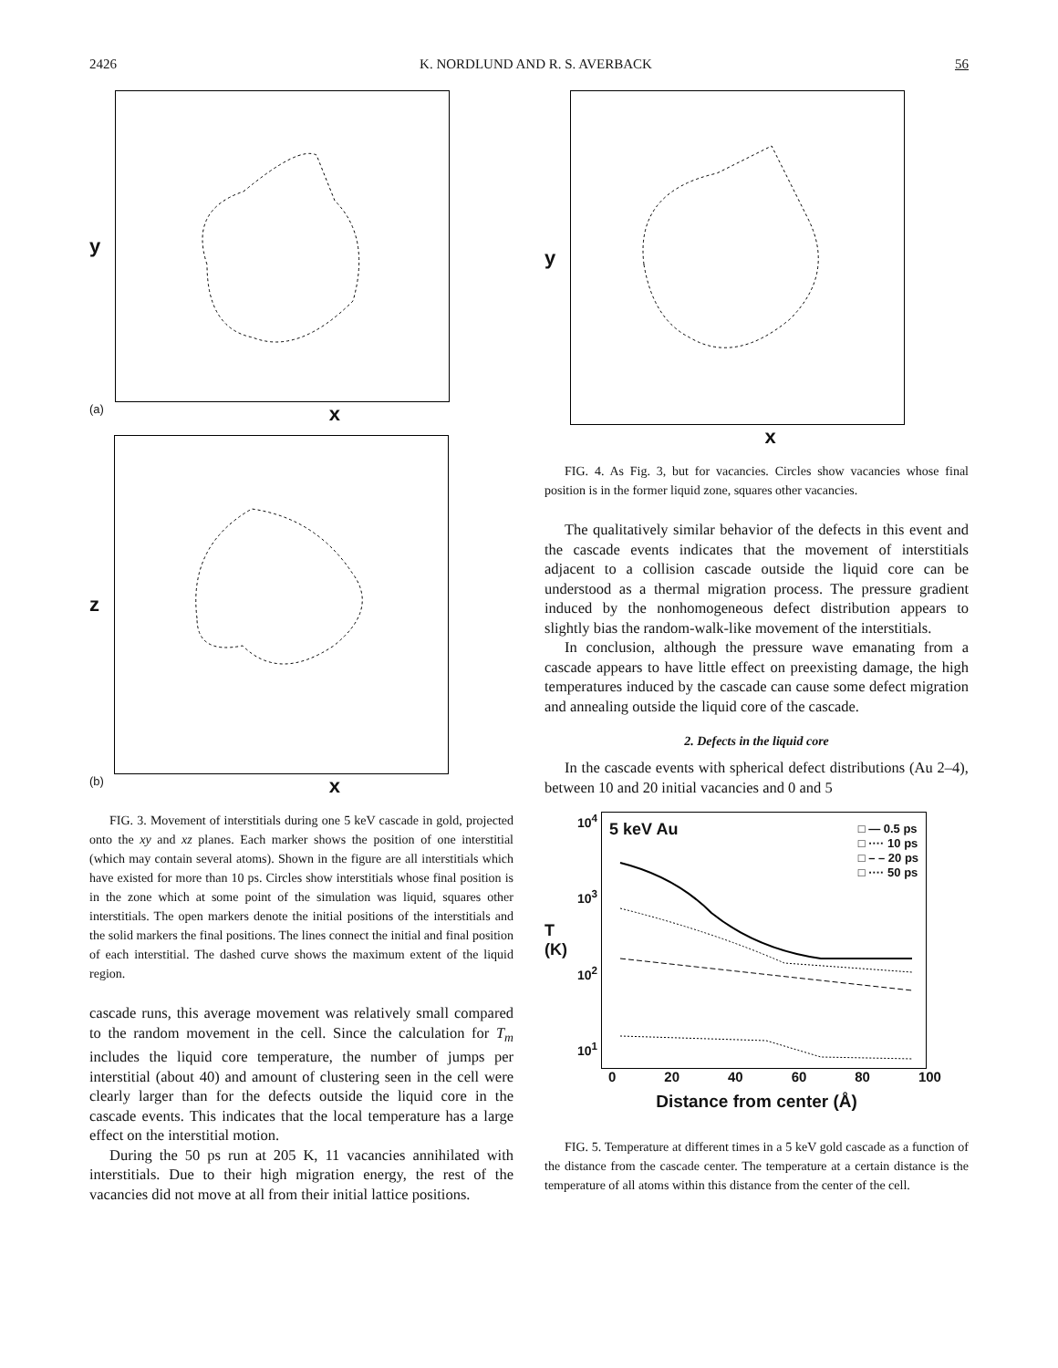2426 K. NORDLUND AND R. S. AVERBACK 56
y
(a) x
z
(b) x
FIG. 3. Movement of interstitials during one 5 keV cascade in gold, projected onto the xy and xz planes. Each marker shows the position of one interstitial (which may contain several atoms). Shown in the figure are all interstitials which have existed for more than 10 ps. Circles show interstitials whose final position is in the zone which at some point of the simulation was liquid, squares other interstitials. The open markers denote the initial positions of the interstitials and the solid markers the final positions. The lines connect the initial and final position of each interstitial. The dashed curve shows the maximum extent of the liquid region.
cascade runs, this average movement was relatively small compared to the random movement in the cell. Since the calculation for T<sub>m</sub> includes the liquid core temperature, the number of jumps per interstitial (about 40) and amount of clustering seen in the cell were clearly larger than for the defects outside the liquid core in the cascade events. This indicates that the local temperature has a large effect on the interstitial motion.
During the 50 ps run at 205 K, 11 vacancies annihilated with interstitials. Due to their high migration energy, the rest of the vacancies did not move at all from their initial lattice positions.
y
x
FIG. 4. As Fig. 3, but for vacancies. Circles show vacancies whose final position is in the former liquid zone, squares other vacancies.
The qualitatively similar behavior of the defects in this event and the cascade events indicates that the movement of interstitials adjacent to a collision cascade outside the liquid core can be understood as a thermal migration process. The pressure gradient induced by the nonhomogeneous defect distribution appears to slightly bias the random-walk-like movement of the interstitials.
In conclusion, although the pressure wave emanating from a cascade appears to have little effect on preexisting damage, the high temperatures induced by the cascade can cause some defect migration and annealing outside the liquid core of the cascade.
2. Defects in the liquid core
In the cascade events with spherical defect distributions (Au 2–4), between 10 and 20 initial vacancies and 0 and 5
T (K)
10<sup>4</sup>
10<sup>3</sup>
10<sup>2</sup>
10<sup>1</sup>
5 keV Au
□ — 0.5 ps
□ ···· 10 ps
□ – – 20 ps
□ ···· 50 ps
0 20 40 60 80 100
Distance from center (Å)
FIG. 5. Temperature at different times in a 5 keV gold cascade as a function of the distance from the cascade center. The temperature at a certain distance is the temperature of all atoms within this distance from the center of the cell.